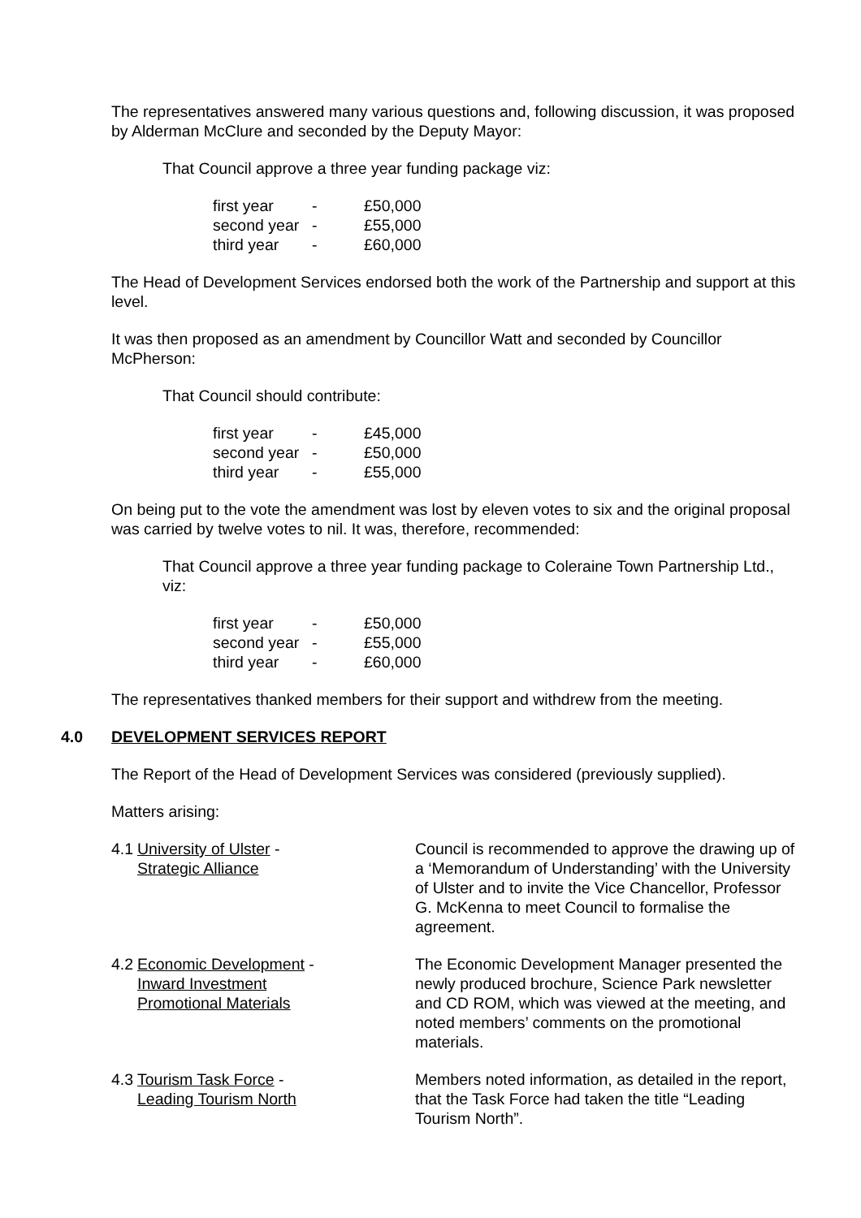The representatives answered many various questions and, following discussion, it was proposed by Alderman McClure and seconded by the Deputy Mayor:
That Council approve a three year funding package viz:
| first year | - | £50,000 |
| second year | - | £55,000 |
| third year | - | £60,000 |
The Head of Development Services endorsed both the work of the Partnership and support at this level.
It was then proposed as an amendment by Councillor Watt and seconded by Councillor McPherson:
That Council should contribute:
| first year | - | £45,000 |
| second year | - | £50,000 |
| third year | - | £55,000 |
On being put to the vote the amendment was lost by eleven votes to six and the original proposal was carried by twelve votes to nil. It was, therefore, recommended:
That Council approve a three year funding package to Coleraine Town Partnership Ltd., viz:
| first year | - | £50,000 |
| second year | - | £55,000 |
| third year | - | £60,000 |
The representatives thanked members for their support and withdrew from the meeting.
4.0 DEVELOPMENT SERVICES REPORT
The Report of the Head of Development Services was considered (previously supplied).
Matters arising:
| 4.1 | University of Ulster - Strategic Alliance | Council is recommended to approve the drawing up of a ‘Memorandum of Understanding’ with the University of Ulster and to invite the Vice Chancellor, Professor G. McKenna to meet Council to formalise the agreement. |
| 4.2 | Economic Development - Inward Investment Promotional Materials | The Economic Development Manager presented the newly produced brochure, Science Park newsletter and CD ROM, which was viewed at the meeting, and noted members’ comments on the promotional materials. |
| 4.3 | Tourism Task Force - Leading Tourism North | Members noted information, as detailed in the report, that the Task Force had taken the title “Leading Tourism North”. |